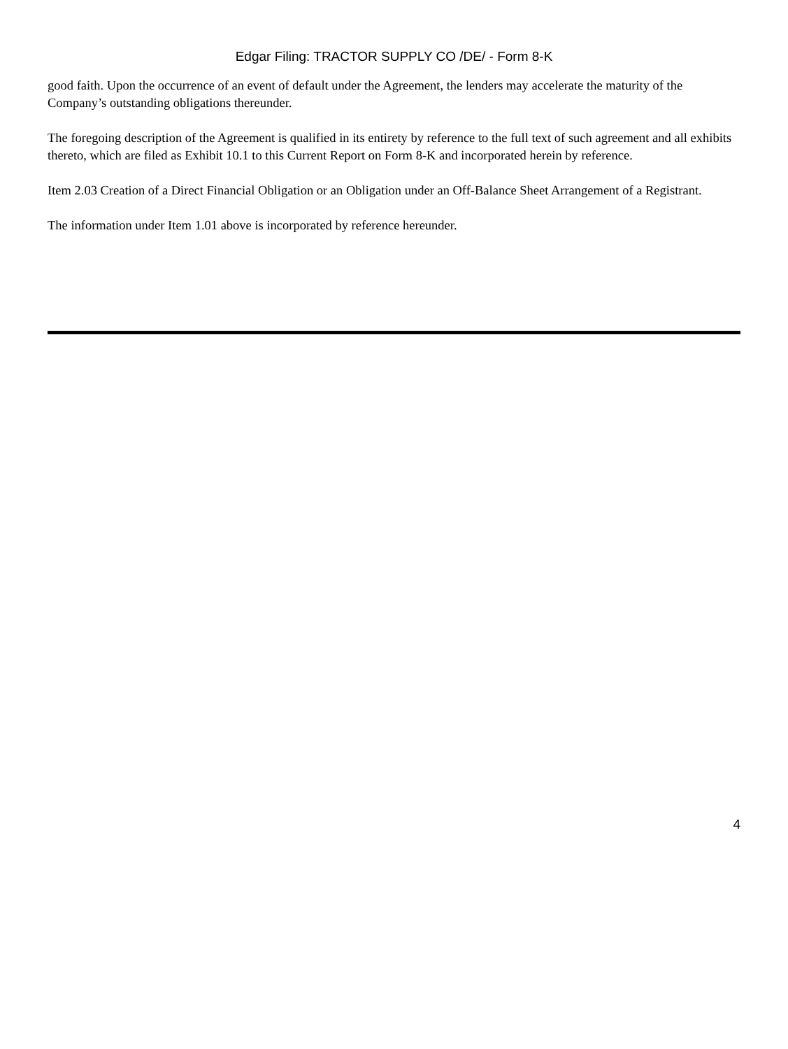Edgar Filing: TRACTOR SUPPLY CO /DE/ - Form 8-K
good faith. Upon the occurrence of an event of default under the Agreement, the lenders may accelerate the maturity of the Company’s outstanding obligations thereunder.
The foregoing description of the Agreement is qualified in its entirety by reference to the full text of such agreement and all exhibits thereto, which are filed as Exhibit 10.1 to this Current Report on Form 8-K and incorporated herein by reference.
Item 2.03 Creation of a Direct Financial Obligation or an Obligation under an Off-Balance Sheet Arrangement of a Registrant.
The information under Item 1.01 above is incorporated by reference hereunder.
4